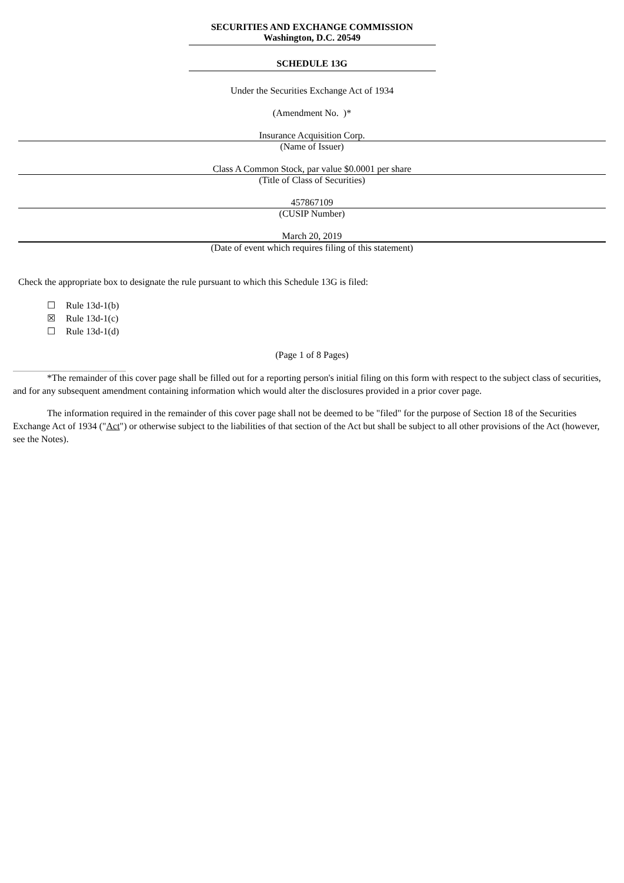SECURITIES AND EXCHANGE COMMISSION
Washington, D.C. 20549
SCHEDULE 13G
Under the Securities Exchange Act of 1934
(Amendment No. )*
Insurance Acquisition Corp.
(Name of Issuer)
Class A Common Stock, par value $0.0001 per share
(Title of Class of Securities)
457867109
(CUSIP Number)
March 20, 2019
(Date of event which requires filing of this statement)
Check the appropriate box to designate the rule pursuant to which this Schedule 13G is filed:
☐ Rule 13d-1(b)
☒ Rule 13d-1(c)
☐ Rule 13d-1(d)
(Page 1 of 8 Pages)
*The remainder of this cover page shall be filled out for a reporting person's initial filing on this form with respect to the subject class of securities, and for any subsequent amendment containing information which would alter the disclosures provided in a prior cover page.
The information required in the remainder of this cover page shall not be deemed to be "filed" for the purpose of Section 18 of the Securities Exchange Act of 1934 ("Act") or otherwise subject to the liabilities of that section of the Act but shall be subject to all other provisions of the Act (however, see the Notes).